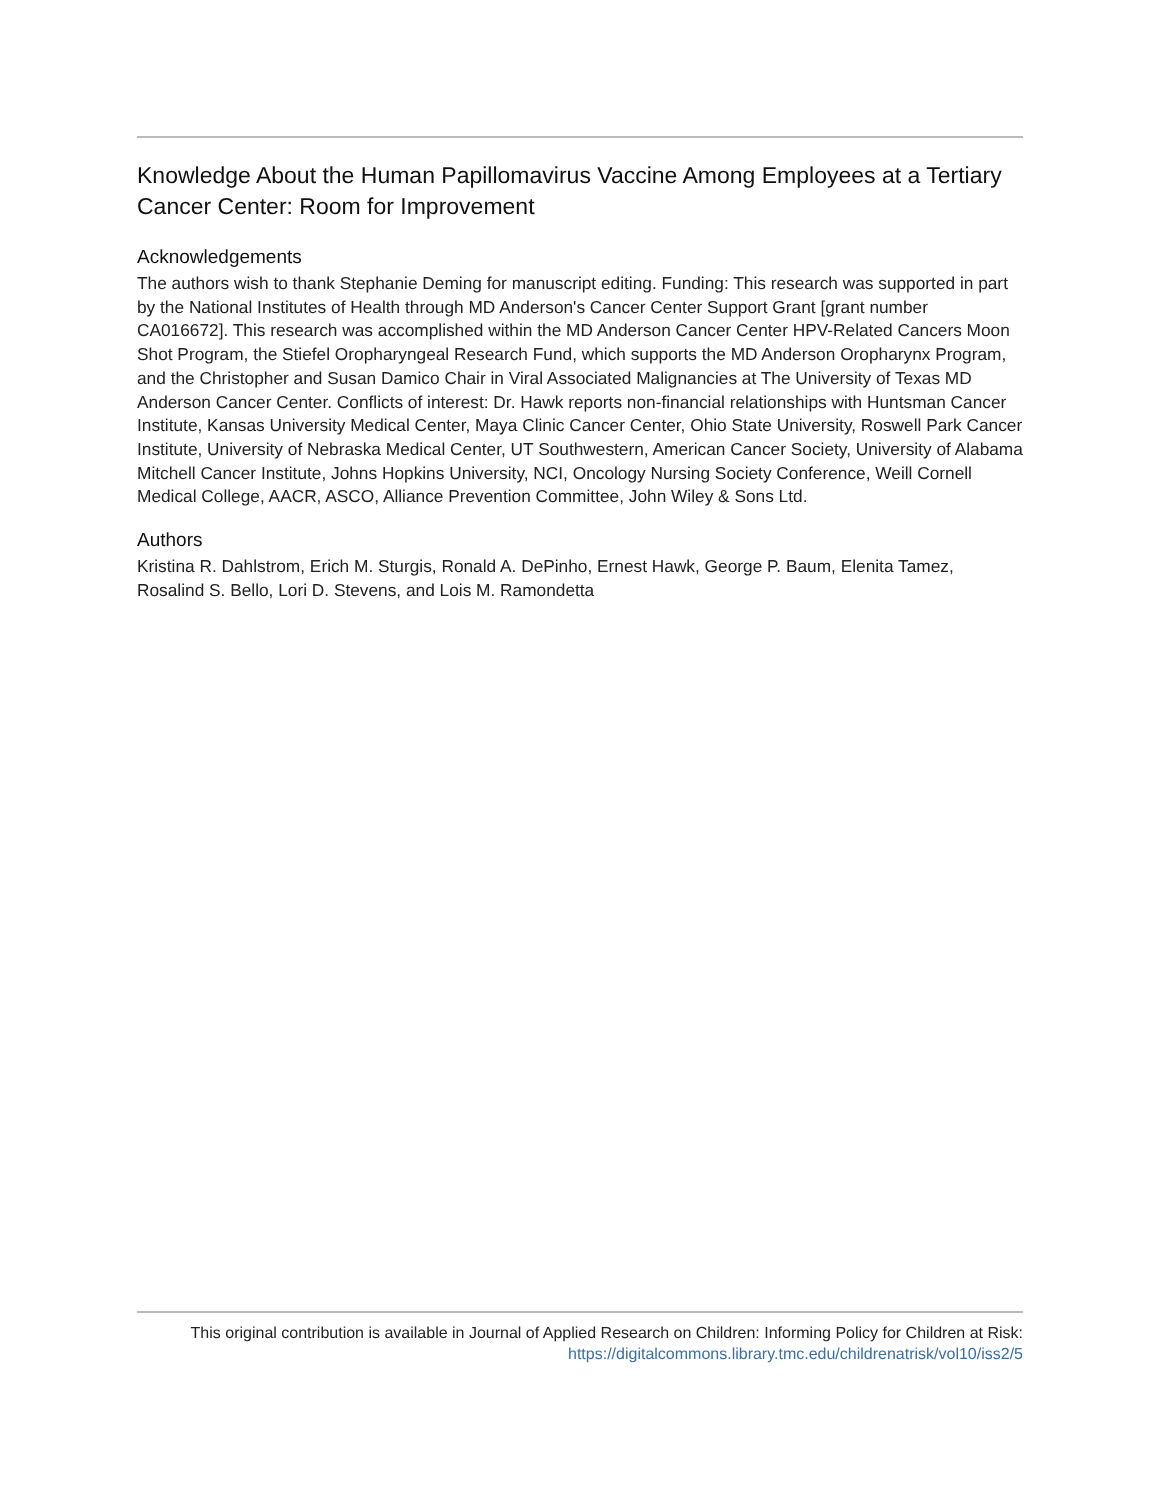Knowledge About the Human Papillomavirus Vaccine Among Employees at a Tertiary Cancer Center: Room for Improvement
Acknowledgements
The authors wish to thank Stephanie Deming for manuscript editing. Funding: This research was supported in part by the National Institutes of Health through MD Anderson's Cancer Center Support Grant [grant number CA016672]. This research was accomplished within the MD Anderson Cancer Center HPV-Related Cancers Moon Shot Program, the Stiefel Oropharyngeal Research Fund, which supports the MD Anderson Oropharynx Program, and the Christopher and Susan Damico Chair in Viral Associated Malignancies at The University of Texas MD Anderson Cancer Center. Conflicts of interest: Dr. Hawk reports non-financial relationships with Huntsman Cancer Institute, Kansas University Medical Center, Maya Clinic Cancer Center, Ohio State University, Roswell Park Cancer Institute, University of Nebraska Medical Center, UT Southwestern, American Cancer Society, University of Alabama Mitchell Cancer Institute, Johns Hopkins University, NCI, Oncology Nursing Society Conference, Weill Cornell Medical College, AACR, ASCO, Alliance Prevention Committee, John Wiley & Sons Ltd.
Authors
Kristina R. Dahlstrom, Erich M. Sturgis, Ronald A. DePinho, Ernest Hawk, George P. Baum, Elenita Tamez, Rosalind S. Bello, Lori D. Stevens, and Lois M. Ramondetta
This original contribution is available in Journal of Applied Research on Children: Informing Policy for Children at Risk:
https://digitalcommons.library.tmc.edu/childrenatrisk/vol10/iss2/5